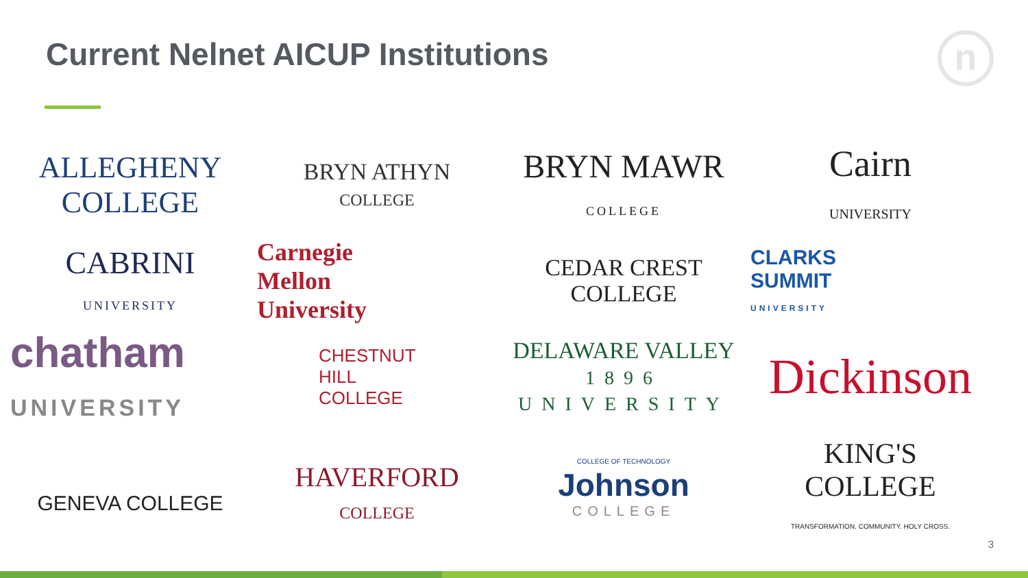Current Nelnet AICUP Institutions
n
ALLEGHENY COLLEGE
BRYN ATHYN
COLLEGE
BRYN MAWR
COLLEGE
Cairn
UNIVERSITY
CABRINI
UNIVERSITY
Carnegie
Mellon
University
CEDAR CREST
COLLEGE
CLARKS
SUMMIT
UNIVERSITY
chatham
UNIVERSITY
CHESTNUT
HILL
COLLEGE
DELAWARE VALLEY
1896 UNIVERSITY
Dickinson
GENEVA COLLEGE
HAVERFORD
COLLEGE
COLLEGE OF TECHNOLOGY
Johnson
COLLEGE
KING'S
COLLEGE
TRANSFORMATION. COMMUNITY. HOLY CROSS.
3